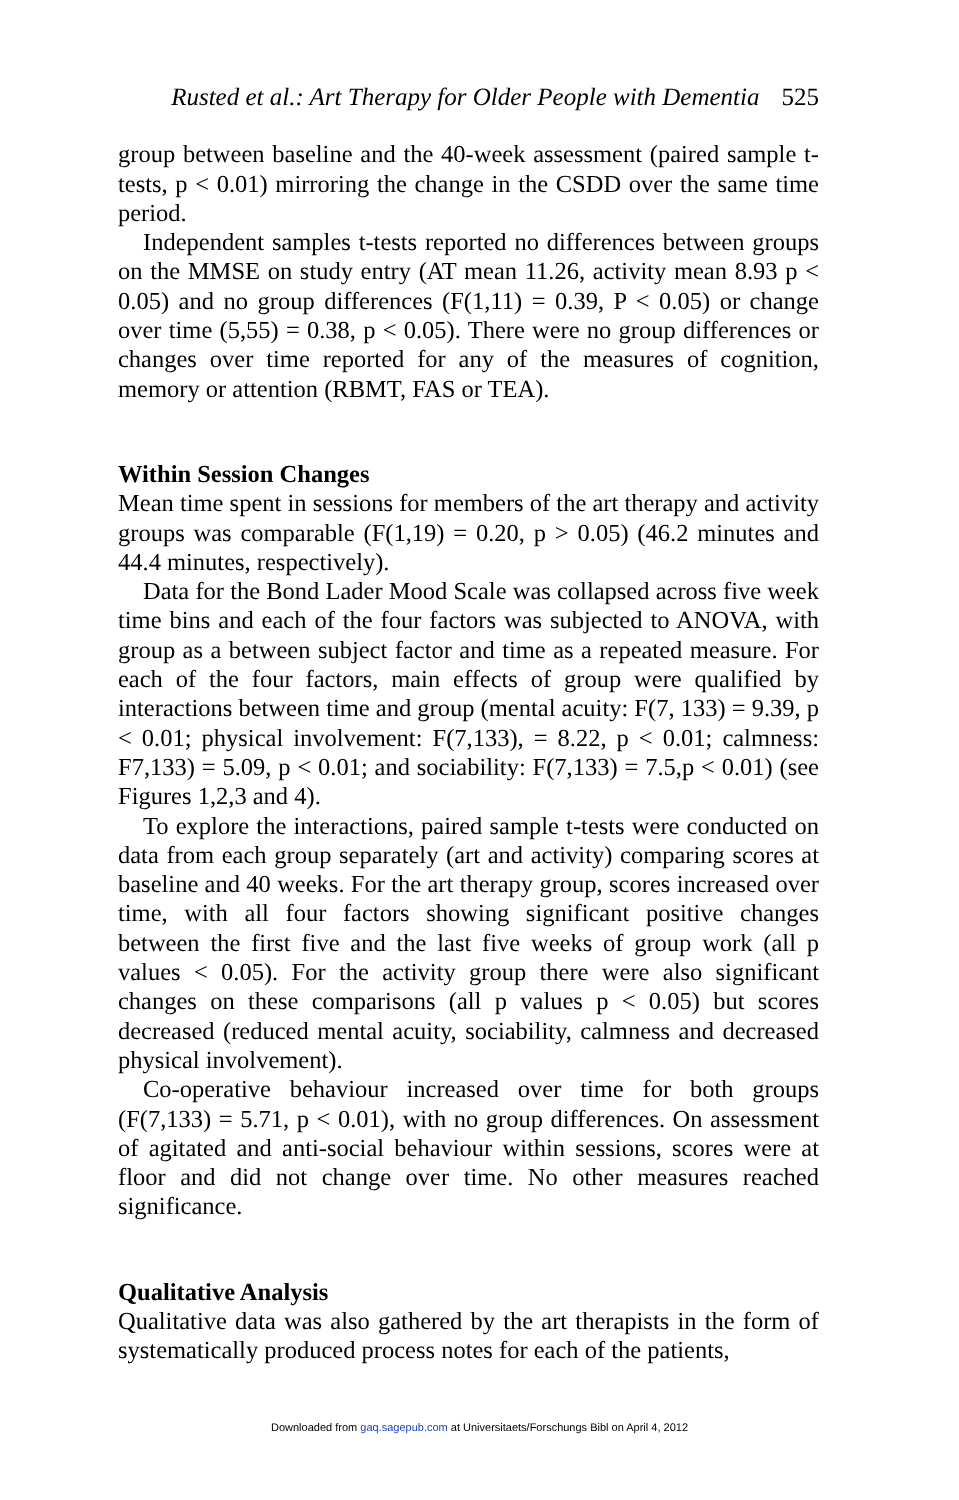Rusted et al.: Art Therapy for Older People with Dementia 525
group between baseline and the 40-week assessment (paired sample t-tests, p < 0.01) mirroring the change in the CSDD over the same time period.
Independent samples t-tests reported no differences between groups on the MMSE on study entry (AT mean 11.26, activity mean 8.93 p < 0.05) and no group differences (F(1,11) = 0.39, P < 0.05) or change over time (5,55) = 0.38, p < 0.05). There were no group differences or changes over time reported for any of the measures of cognition, memory or attention (RBMT, FAS or TEA).
Within Session Changes
Mean time spent in sessions for members of the art therapy and activity groups was comparable (F(1,19) = 0.20, p > 0.05) (46.2 minutes and 44.4 minutes, respectively).
Data for the Bond Lader Mood Scale was collapsed across five week time bins and each of the four factors was subjected to ANOVA, with group as a between subject factor and time as a repeated measure. For each of the four factors, main effects of group were qualified by interactions between time and group (mental acuity: F(7, 133) = 9.39, p < 0.01; physical involvement: F(7,133), = 8.22, p < 0.01; calmness: F7,133) = 5.09, p < 0.01; and sociability: F(7,133) = 7.5,p < 0.01) (see Figures 1,2,3 and 4).
To explore the interactions, paired sample t-tests were conducted on data from each group separately (art and activity) comparing scores at baseline and 40 weeks. For the art therapy group, scores increased over time, with all four factors showing significant positive changes between the first five and the last five weeks of group work (all p values < 0.05). For the activity group there were also significant changes on these comparisons (all p values p < 0.05) but scores decreased (reduced mental acuity, sociability, calmness and decreased physical involvement).
Co-operative behaviour increased over time for both groups (F(7,133) = 5.71, p < 0.01), with no group differences. On assessment of agitated and anti-social behaviour within sessions, scores were at floor and did not change over time. No other measures reached significance.
Qualitative Analysis
Qualitative data was also gathered by the art therapists in the form of systematically produced process notes for each of the patients,
Downloaded from gaq.sagepub.com at Universitaets/Forschungs Bibl on April 4, 2012